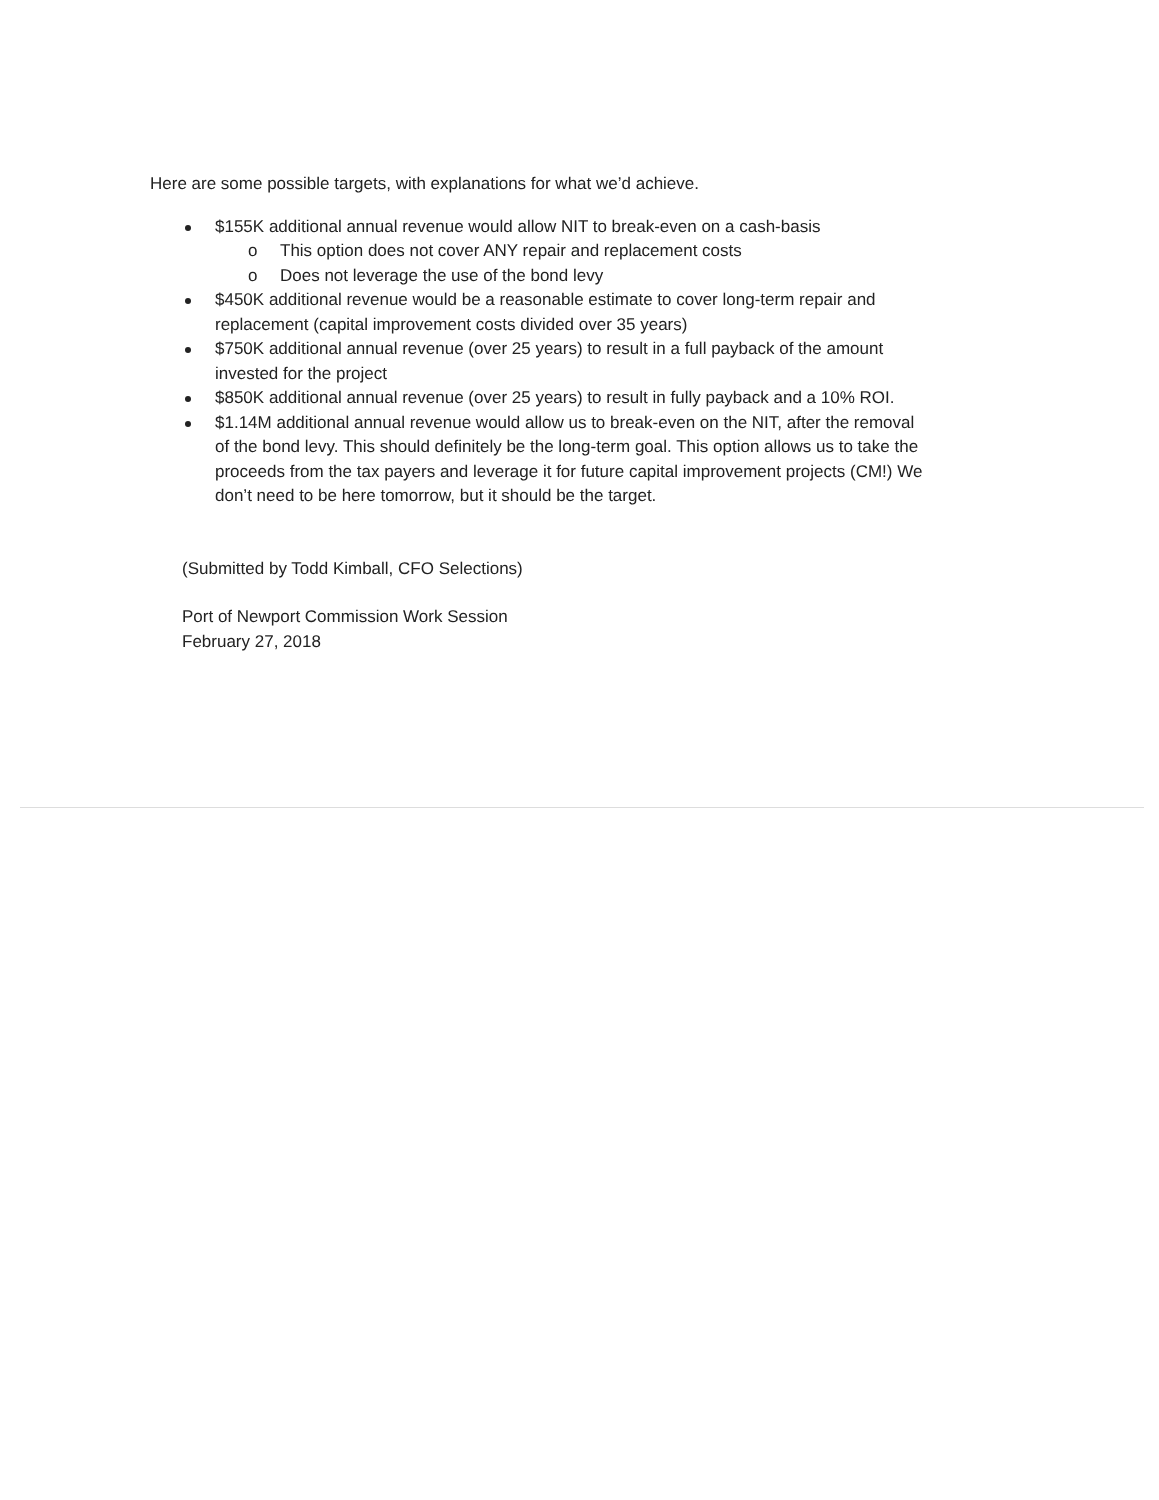Here are some possible targets, with explanations for what we’d achieve.
$155K additional annual revenue would allow NIT to break-even on a cash-basis
o This option does not cover ANY repair and replacement costs
o Does not leverage the use of the bond levy
$450K additional revenue would be a reasonable estimate to cover long-term repair and replacement (capital improvement costs divided over 35 years)
$750K additional annual revenue (over 25 years) to result in a full payback of the amount invested for the project
$850K additional annual revenue (over 25 years) to result in fully payback and a 10% ROI.
$1.14M additional annual revenue would allow us to break-even on the NIT, after the removal of the bond levy. This should definitely be the long-term goal. This option allows us to take the proceeds from the tax payers and leverage it for future capital improvement projects (CM!) We don’t need to be here tomorrow, but it should be the target.
(Submitted by Todd Kimball, CFO Selections)
Port of Newport Commission Work Session
February 27, 2018